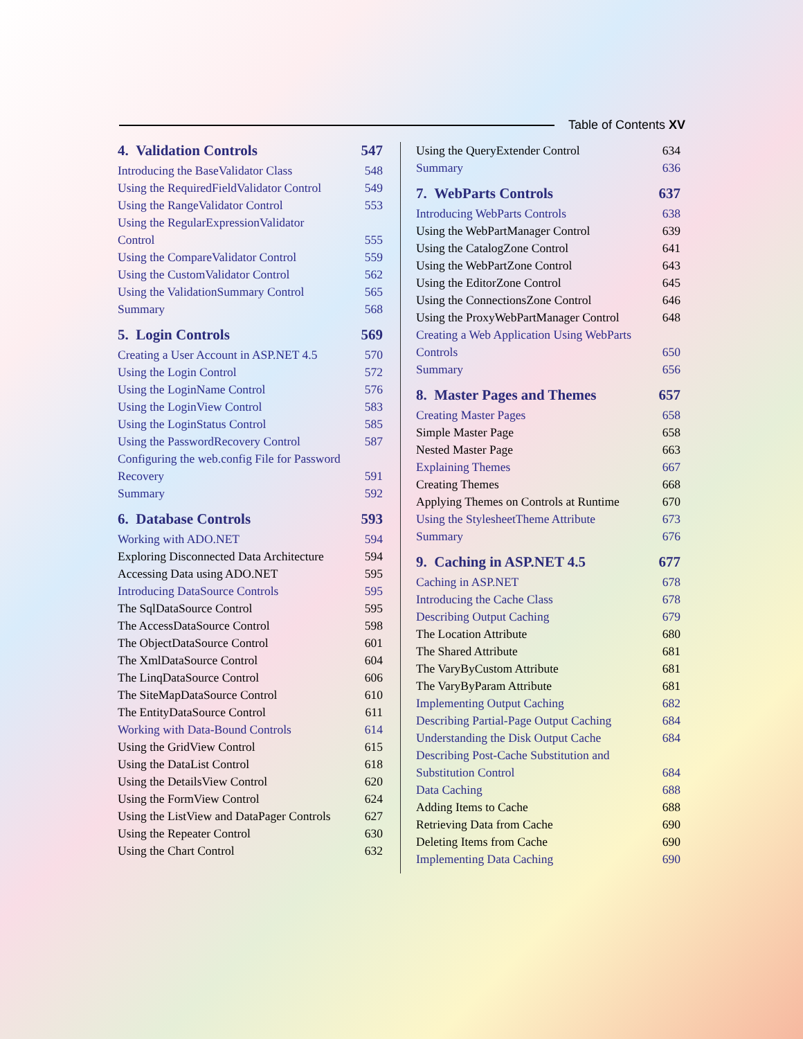Table of Contents XV
4. Validation Controls 547
Introducing the BaseValidator Class 548
Using the RequiredFieldValidator Control 549
Using the RangeValidator Control 553
Using the RegularExpressionValidator
Control
555
Using the CompareValidator Control 559
Using the CustomValidator Control 562
Using the ValidationSummary Control 565
Summary 568
5. Login Controls 569
Creating a User Account in ASP.NET 4.5 570
Using the Login Control 572
Using the LoginName Control 576
Using the LoginView Control 583
Using the LoginStatus Control 585
Using the PasswordRecovery Control 587
Configuring the web.config File for Password
Recovery
591
Summary 592
6. Database Controls 593
Working with ADO.NET 594
Exploring Disconnected Data Architecture 594
Accessing Data using ADO.NET 595
Introducing DataSource Controls 595
The SqlDataSource Control 595
The AccessDataSource Control 598
The ObjectDataSource Control 601
The XmlDataSource Control 604
The LinqDataSource Control 606
The SiteMapDataSource Control 610
The EntityDataSource Control 611
Working with Data-Bound Controls 614
Using the GridView Control 615
Using the DataList Control 618
Using the DetailsView Control 620
Using the FormView Control 624
Using the ListView and DataPager Controls 627
Using the Repeater Control 630
Using the Chart Control 632
Using the QueryExtender Control 634
Summary 636
7. WebParts Controls 637
Introducing WebParts Controls 638
Using the WebPartManager Control 639
Using the CatalogZone Control 641
Using the WebPartZone Control 643
Using the EditorZone Control 645
Using the ConnectionsZone Control 646
Using the ProxyWebPartManager Control 648
Creating a Web Application Using WebParts
Controls
650
Summary 656
8. Master Pages and Themes 657
Creating Master Pages 658
Simple Master Page 658
Nested Master Page 663
Explaining Themes 667
Creating Themes 668
Applying Themes on Controls at Runtime 670
Using the StylesheetTheme Attribute 673
Summary 676
9. Caching in ASP.NET 4.5 677
Caching in ASP.NET 678
Introducing the Cache Class 678
Describing Output Caching 679
The Location Attribute 680
The Shared Attribute 681
The VaryByCustom Attribute 681
The VaryByParam Attribute 681
Implementing Output Caching 682
Describing Partial-Page Output Caching 684
Understanding the Disk Output Cache 684
Describing Post-Cache Substitution and
Substitution Control
684
Data Caching 688
Adding Items to Cache 688
Retrieving Data from Cache 690
Deleting Items from Cache 690
Implementing Data Caching 690